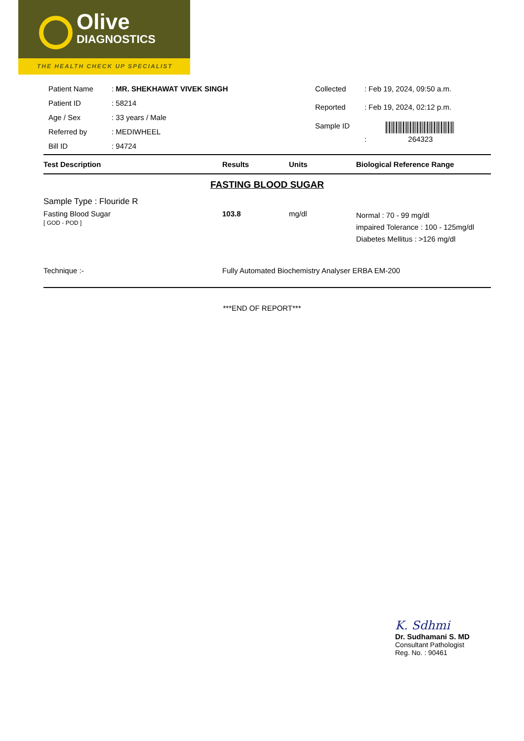Olive
DIAGNOSTICS
THE HEALTH CHECK UP SPECIALIST
| Patient Name | : MR. SHEKHAWAT VIVEK SINGH |
| Patient ID | : 58214 |
| Age / Sex | : 33 years / Male |
| Referred by | : MEDIWHEEL |
| Bill ID | : 94724 |
| Collected | : Feb 19, 2024, 09:50 a.m. |
| Reported | : Feb 19, 2024, 02:12 p.m. |
| Sample ID | : 264323 |
| Test Description | Results | Units | Biological Reference Range |
| --- | --- | --- | --- |
| FASTING BLOOD SUGAR | | | |
| Sample Type : Flouride R | | | |
| Fasting Blood Sugar [ GOD - POD ] | 103.8 | mg/dl | Normal : 70 - 99 mg/dl impaired Tolerance : 100 - 125mg/dl Diabetes Mellitus : >126 mg/dl |
| Technique :- | Fully Automated Biochemistry Analyser ERBA EM-200 | | |
***END OF REPORT***
K. Sdhmi
Dr. Sudhamani S. MD
Consultant Pathologist
Reg. No. : 90461